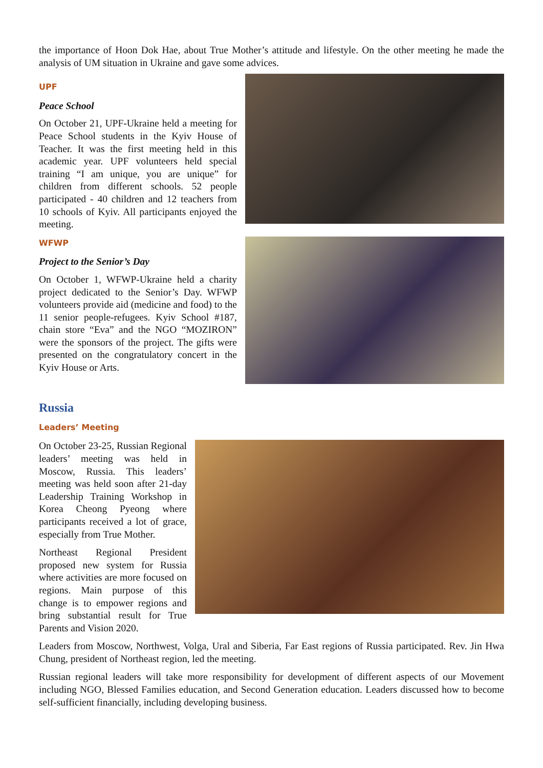the importance of Hoon Dok Hae, about True Mother’s attitude and lifestyle. On the other meeting he made the analysis of UM situation in Ukraine and gave some advices.
UPF
Peace School
On October 21, UPF-Ukraine held a meeting for Peace School students in the Kyiv House of Teacher. It was the first meeting held in this academic year. UPF volunteers held special training “I am unique, you are unique” for children from different schools. 52 people participated - 40 children and 12 teachers from 10 schools of Kyiv. All participants enjoyed the meeting.
WFWP
Project to the Senior’s Day
On October 1, WFWP-Ukraine held a charity project dedicated to the Senior’s Day. WFWP volunteers provide aid (medicine and food) to the 11 senior people-refugees. Kyiv School #187, chain store “Eva” and the NGO “MOZIRON” were the sponsors of the project. The gifts were presented on the congratulatory concert in the Kyiv House or Arts.
Russia
Leaders’ Meeting
On October 23-25, Russian Regional leaders’ meeting was held in Moscow, Russia. This leaders’ meeting was held soon after 21-day Leadership Training Workshop in Korea Cheong Pyeong where participants received a lot of grace, especially from True Mother.
Northeast Regional President proposed new system for Russia where activities are more focused on regions. Main purpose of this change is to empower regions and bring substantial result for True Parents and Vision 2020.
Leaders from Moscow, Northwest, Volga, Ural and Siberia, Far East regions of Russia participated. Rev. Jin Hwa Chung, president of Northeast region, led the meeting.
Russian regional leaders will take more responsibility for development of different aspects of our Movement including NGO, Blessed Families education, and Second Generation education. Leaders discussed how to become self-sufficient financially, including developing business.